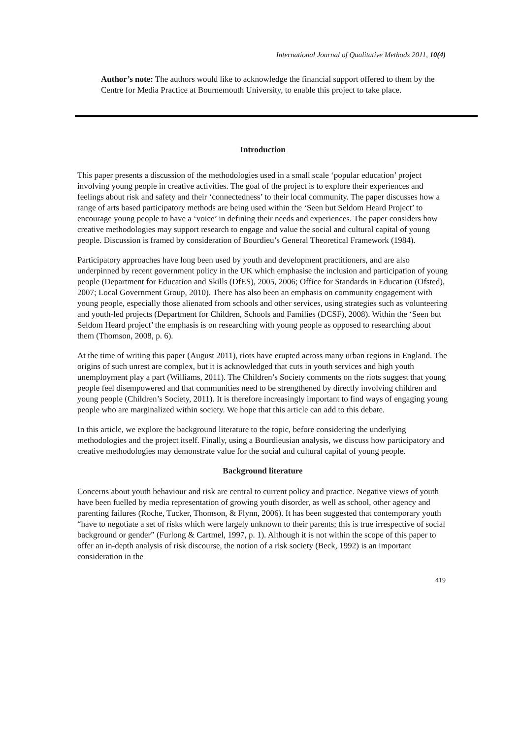International Journal of Qualitative Methods 2011, 10(4)
Author’s note: The authors would like to acknowledge the financial support offered to them by the Centre for Media Practice at Bournemouth University, to enable this project to take place.
Introduction
This paper presents a discussion of the methodologies used in a small scale ‘popular education’ project involving young people in creative activities. The goal of the project is to explore their experiences and feelings about risk and safety and their ‘connectedness’ to their local community. The paper discusses how a range of arts based participatory methods are being used within the ‘Seen but Seldom Heard Project’ to encourage young people to have a ‘voice’ in defining their needs and experiences. The paper considers how creative methodologies may support research to engage and value the social and cultural capital of young people. Discussion is framed by consideration of Bourdieu’s General Theoretical Framework (1984).
Participatory approaches have long been used by youth and development practitioners, and are also underpinned by recent government policy in the UK which emphasise the inclusion and participation of young people (Department for Education and Skills (DfES), 2005, 2006; Office for Standards in Education (Ofsted), 2007; Local Government Group, 2010). There has also been an emphasis on community engagement with young people, especially those alienated from schools and other services, using strategies such as volunteering and youth-led projects (Department for Children, Schools and Families (DCSF), 2008). Within the ‘Seen but Seldom Heard project’ the emphasis is on researching with young people as opposed to researching about them (Thomson, 2008, p. 6).
At the time of writing this paper (August 2011), riots have erupted across many urban regions in England. The origins of such unrest are complex, but it is acknowledged that cuts in youth services and high youth unemployment play a part (Williams, 2011). The Children’s Society comments on the riots suggest that young people feel disempowered and that communities need to be strengthened by directly involving children and young people (Children’s Society, 2011). It is therefore increasingly important to find ways of engaging young people who are marginalized within society. We hope that this article can add to this debate.
In this article, we explore the background literature to the topic, before considering the underlying methodologies and the project itself. Finally, using a Bourdieusian analysis, we discuss how participatory and creative methodologies may demonstrate value for the social and cultural capital of young people.
Background literature
Concerns about youth behaviour and risk are central to current policy and practice. Negative views of youth have been fuelled by media representation of growing youth disorder, as well as school, other agency and parenting failures (Roche, Tucker, Thomson, & Flynn, 2006). It has been suggested that contemporary youth “have to negotiate a set of risks which were largely unknown to their parents; this is true irrespective of social background or gender” (Furlong & Cartmel, 1997, p. 1). Although it is not within the scope of this paper to offer an in-depth analysis of risk discourse, the notion of a risk society (Beck, 1992) is an important consideration in the
419